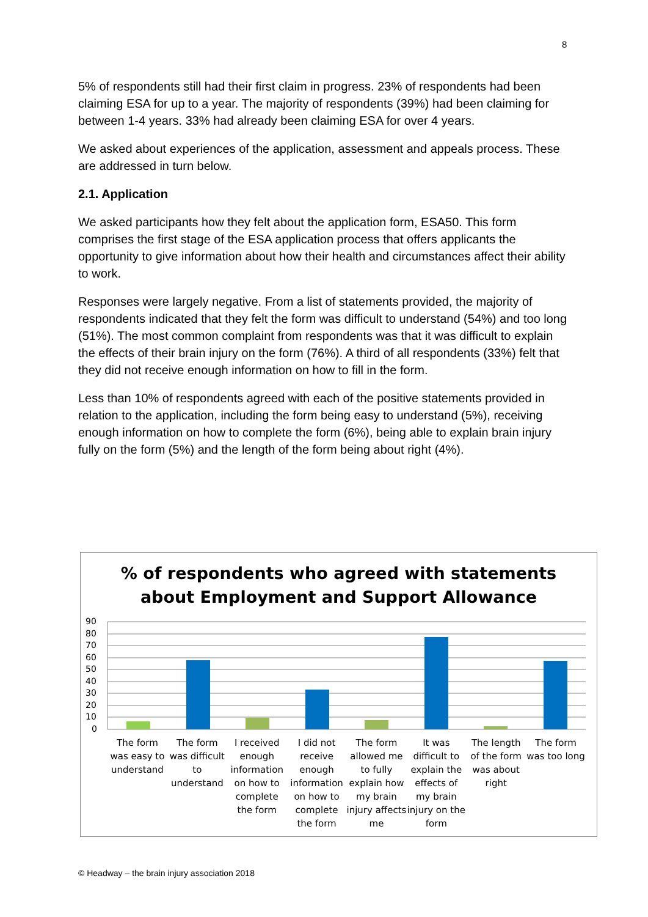8
5% of respondents still had their first claim in progress. 23% of respondents had been claiming ESA for up to a year. The majority of respondents (39%) had been claiming for between 1-4 years. 33% had already been claiming ESA for over 4 years.
We asked about experiences of the application, assessment and appeals process. These are addressed in turn below.
2.1. Application
We asked participants how they felt about the application form, ESA50. This form comprises the first stage of the ESA application process that offers applicants the opportunity to give information about how their health and circumstances affect their ability to work.
Responses were largely negative. From a list of statements provided, the majority of respondents indicated that they felt the form was difficult to understand (54%) and too long (51%). The most common complaint from respondents was that it was difficult to explain the effects of their brain injury on the form (76%). A third of all respondents (33%) felt that they did not receive enough information on how to fill in the form.
Less than 10% of respondents agreed with each of the positive statements provided in relation to the application, including the form being easy to understand (5%), receiving enough information on how to complete the form (6%), being able to explain brain injury fully on the form (5%) and the length of the form being about right (4%).
% of respondents who agreed with statements
about Employment and Support Allowance
90
80
70
60
50
40
30
20
10
0
The form was easy to understand
The form was difficult to understand
I received enough information on how to complete the form
I did not receive enough information on how to complete the form
The form allowed me to fully explain how my brain injury affects me
It was difficult to explain the effects of my brain injury on the form
The length of the form was about right
The form was too long
© Headway – the brain injury association 2018